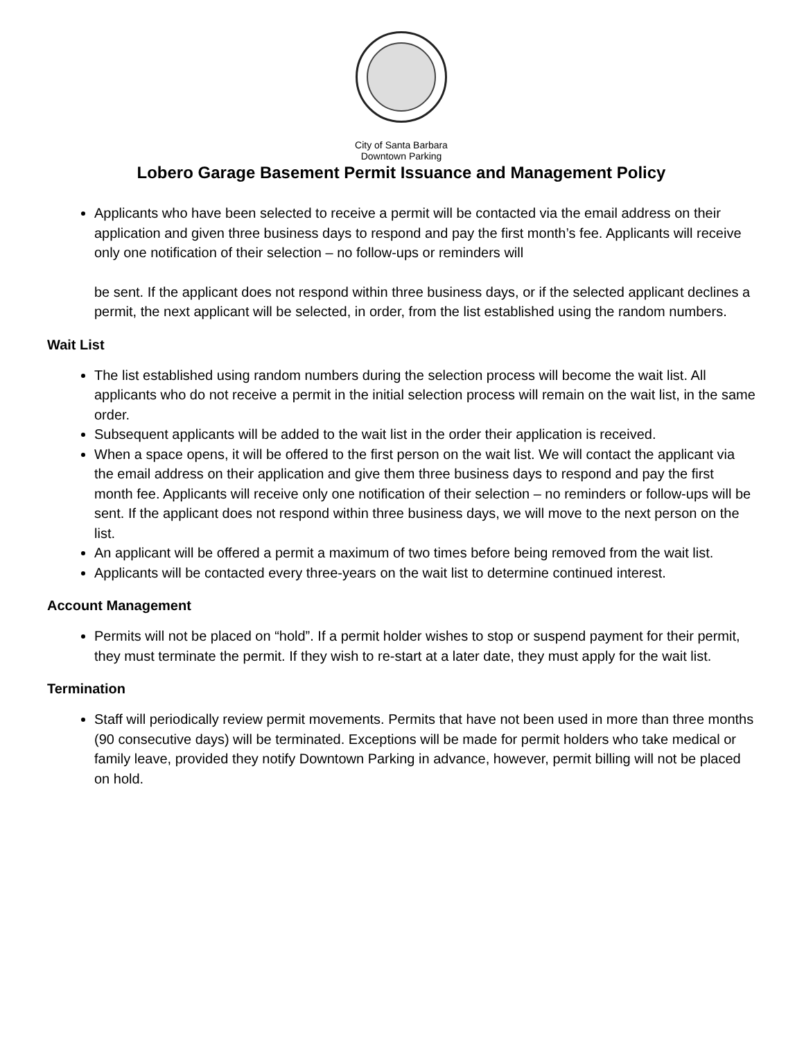City of Santa Barbara
Downtown Parking
Lobero Garage Basement Permit Issuance and Management Policy
Applicants who have been selected to receive a permit will be contacted via the email address on their application and given three business days to respond and pay the first month’s fee. Applicants will receive only one notification of their selection – no follow-ups or reminders will
be sent. If the applicant does not respond within three business days, or if the selected applicant declines a permit, the next applicant will be selected, in order, from the list established using the random numbers.
Wait List
The list established using random numbers during the selection process will become the wait list. All applicants who do not receive a permit in the initial selection process will remain on the wait list, in the same order.
Subsequent applicants will be added to the wait list in the order their application is received.
When a space opens, it will be offered to the first person on the wait list. We will contact the applicant via the email address on their application and give them three business days to respond and pay the first month fee. Applicants will receive only one notification of their selection – no reminders or follow-ups will be sent. If the applicant does not respond within three business days, we will move to the next person on the list.
An applicant will be offered a permit a maximum of two times before being removed from the wait list.
Applicants will be contacted every three-years on the wait list to determine continued interest.
Account Management
Permits will not be placed on “hold”. If a permit holder wishes to stop or suspend payment for their permit, they must terminate the permit. If they wish to re-start at a later date, they must apply for the wait list.
Termination
Staff will periodically review permit movements. Permits that have not been used in more than three months (90 consecutive days) will be terminated. Exceptions will be made for permit holders who take medical or family leave, provided they notify Downtown Parking in advance, however, permit billing will not be placed on hold.